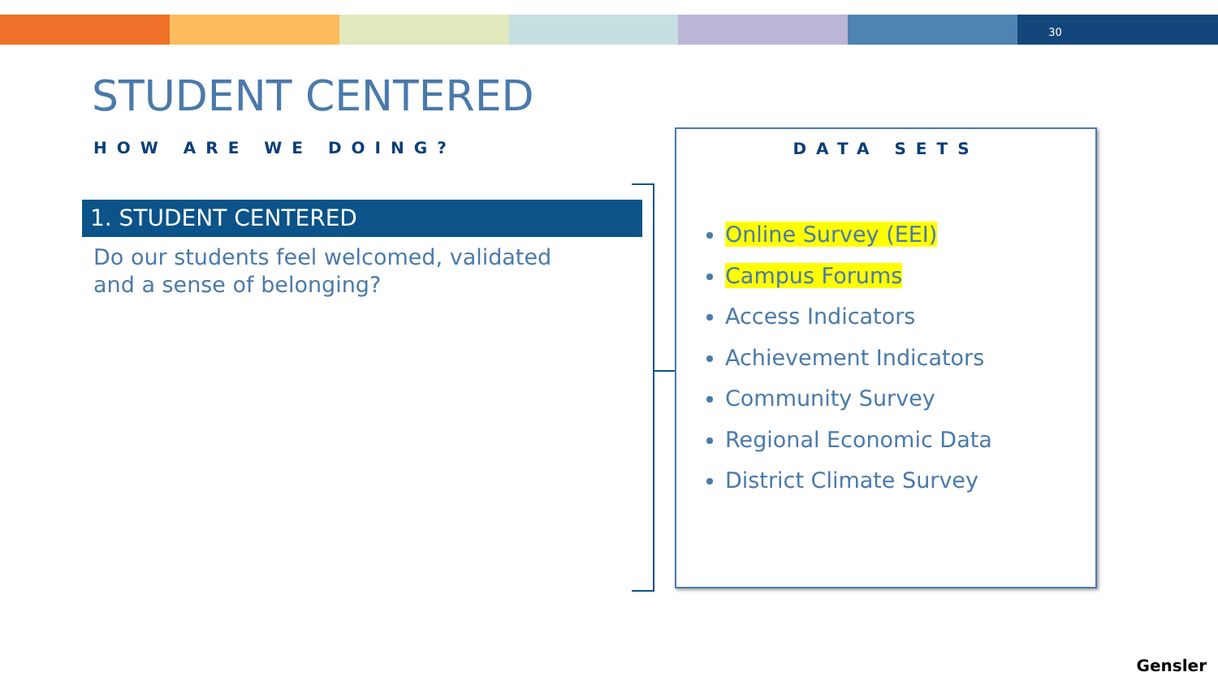30
STUDENT CENTERED
HOW ARE WE DOING?
1. STUDENT CENTERED
Do our students feel welcomed, validated and a sense of belonging?
DATA SETS
Online Survey (EEI)
Campus Forums
Access Indicators
Achievement Indicators
Community Survey
Regional Economic Data
District Climate Survey
Gensler